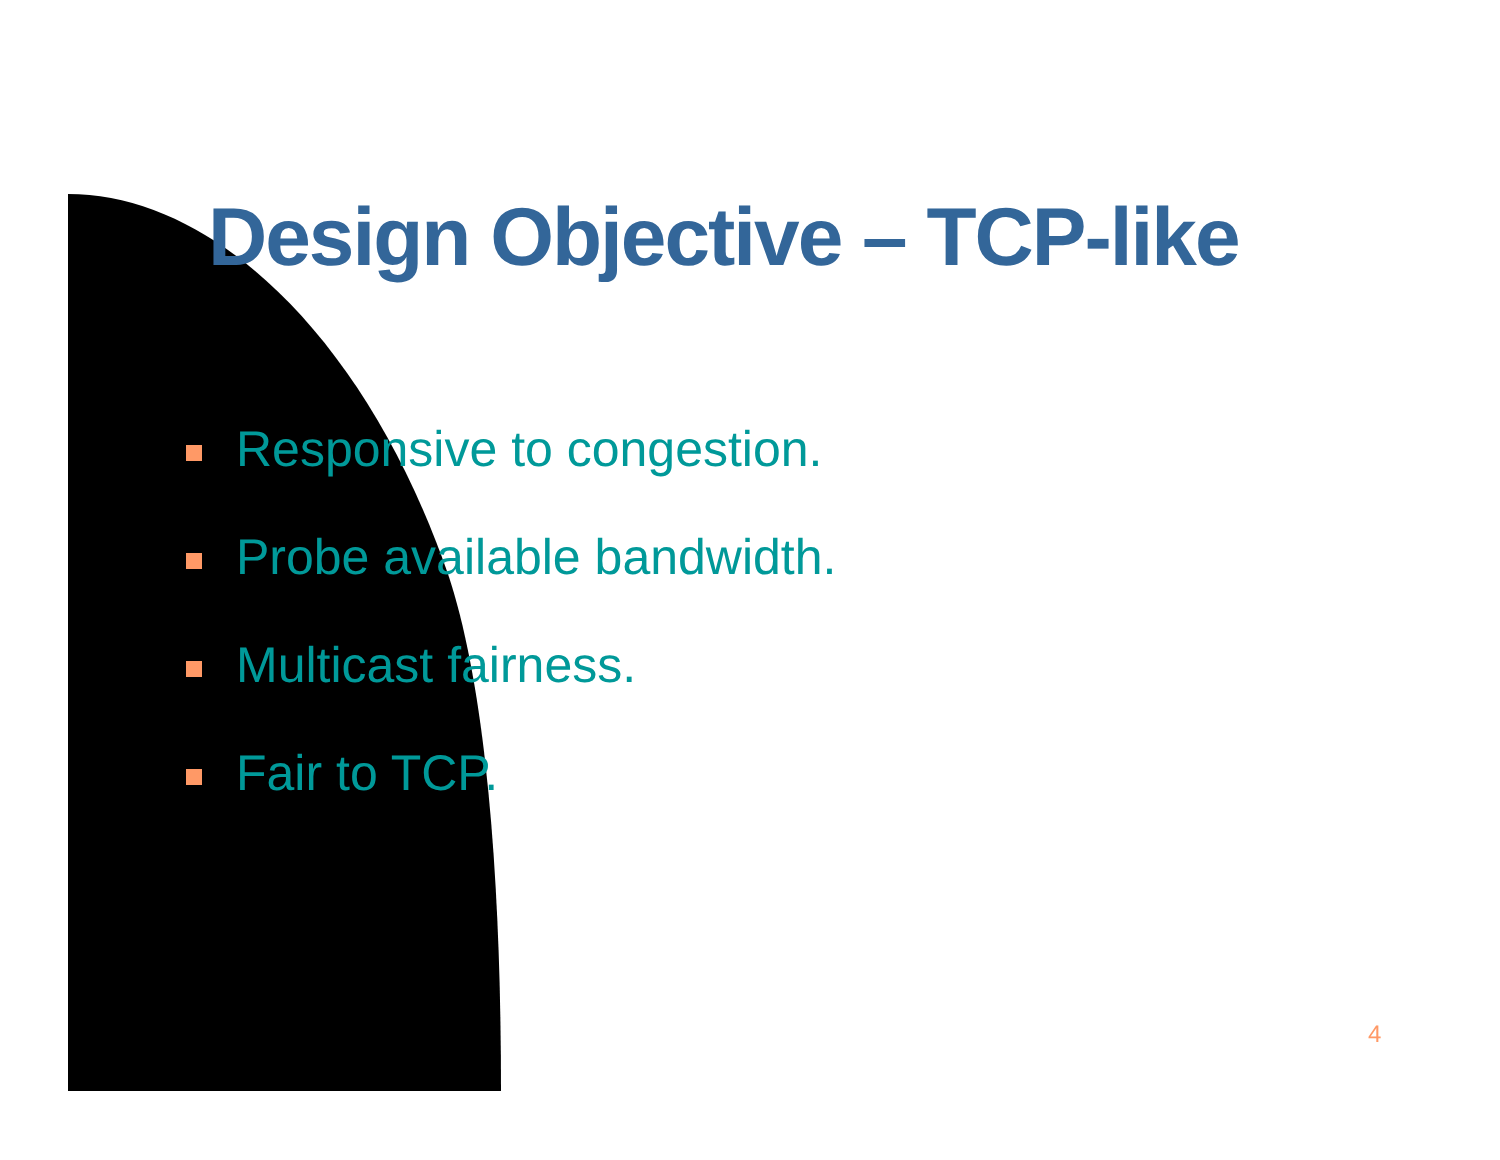Design Objective – TCP-like
Responsive to congestion.
Probe available bandwidth.
Multicast fairness.
Fair to TCP.
4